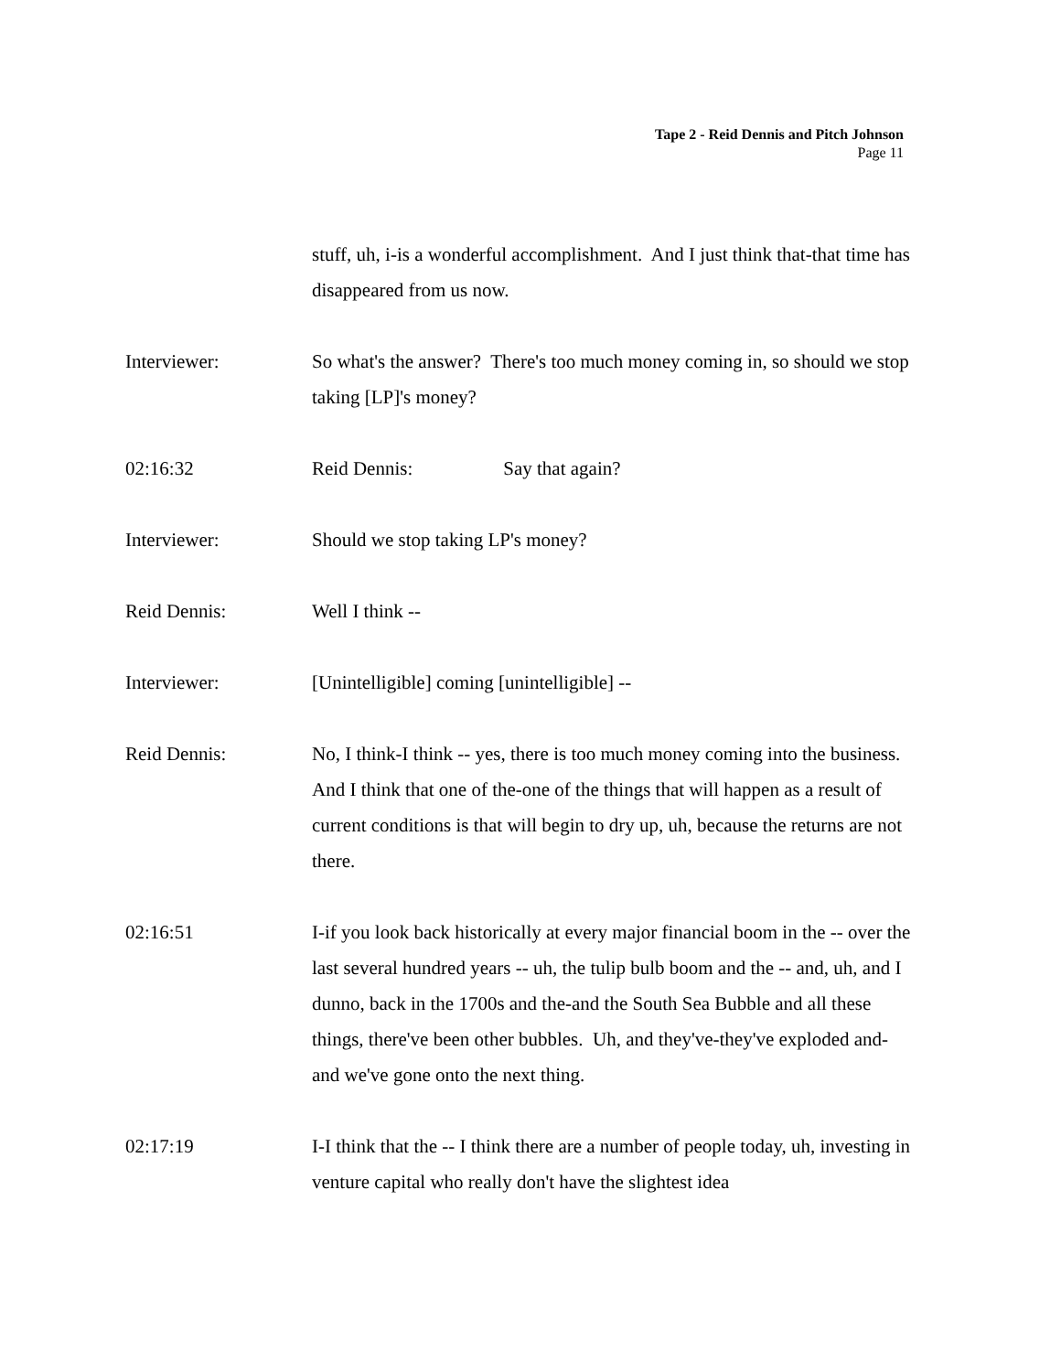Tape 2 - Reid Dennis and Pitch Johnson
Page 11
stuff, uh, i-is a wonderful accomplishment. And I just think that-that time has disappeared from us now.
Interviewer: So what's the answer? There's too much money coming in, so should we stop taking [LP]'s money?
02:16:32 Reid Dennis: Say that again?
Interviewer: Should we stop taking LP's money?
Reid Dennis: Well I think --
Interviewer: [Unintelligible] coming [unintelligible] --
Reid Dennis: No, I think-I think -- yes, there is too much money coming into the business. And I think that one of the-one of the things that will happen as a result of current conditions is that will begin to dry up, uh, because the returns are not there.
02:16:51 I-if you look back historically at every major financial boom in the -- over the last several hundred years -- uh, the tulip bulb boom and the -- and, uh, and I dunno, back in the 1700s and the-and the South Sea Bubble and all these things, there've been other bubbles. Uh, and they've-they've exploded and-and we've gone onto the next thing.
02:17:19 I-I think that the -- I think there are a number of people today, uh, investing in venture capital who really don't have the slightest idea